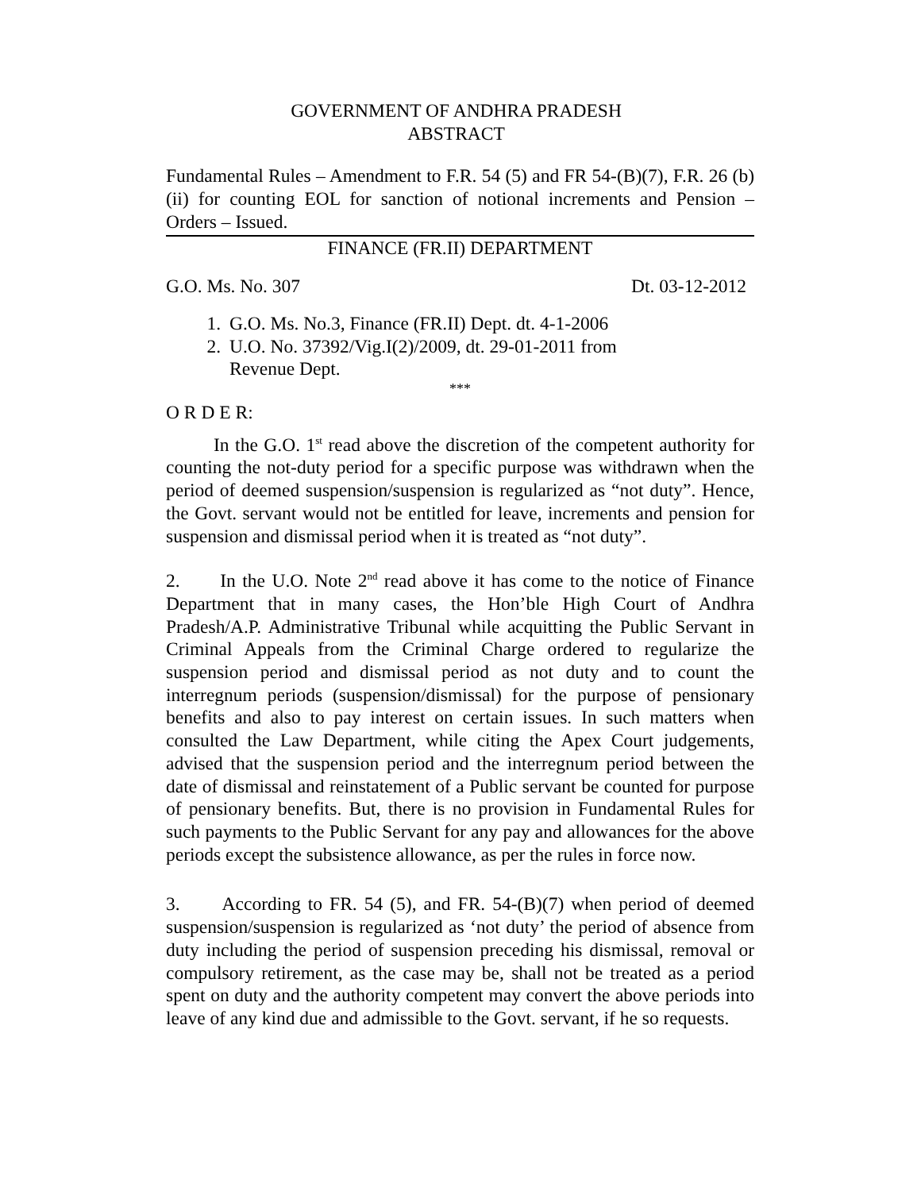GOVERNMENT OF ANDHRA PRADESH
ABSTRACT
Fundamental Rules – Amendment to F.R. 54 (5) and FR 54-(B)(7), F.R. 26 (b)(ii) for counting EOL for sanction of notional increments and Pension – Orders – Issued.
FINANCE (FR.II) DEPARTMENT
G.O. Ms. No. 307 Dt. 03-12-2012
1. G.O. Ms. No.3, Finance (FR.II) Dept. dt. 4-1-2006
2. U.O. No. 37392/Vig.I(2)/2009, dt. 29-01-2011 from
Revenue Dept.
***
O R D E R:
In the G.O. 1<sup>st</sup> read above the discretion of the competent authority for counting the not-duty period for a specific purpose was withdrawn when the period of deemed suspension/suspension is regularized as “not duty”. Hence, the Govt. servant would not be entitled for leave, increments and pension for suspension and dismissal period when it is treated as “not duty”.
2. In the U.O. Note 2<sup>nd</sup> read above it has come to the notice of Finance Department that in many cases, the Hon’ble High Court of Andhra Pradesh/A.P. Administrative Tribunal while acquitting the Public Servant in Criminal Appeals from the Criminal Charge ordered to regularize the suspension period and dismissal period as not duty and to count the interregnum periods (suspension/dismissal) for the purpose of pensionary benefits and also to pay interest on certain issues. In such matters when consulted the Law Department, while citing the Apex Court judgements, advised that the suspension period and the interregnum period between the date of dismissal and reinstatement of a Public servant be counted for purpose of pensionary benefits. But, there is no provision in Fundamental Rules for such payments to the Public Servant for any pay and allowances for the above periods except the subsistence allowance, as per the rules in force now.
3. According to FR. 54 (5), and FR. 54-(B)(7) when period of deemed suspension/suspension is regularized as ‘not duty’ the period of absence from duty including the period of suspension preceding his dismissal, removal or compulsory retirement, as the case may be, shall not be treated as a period spent on duty and the authority competent may convert the above periods into leave of any kind due and admissible to the Govt. servant, if he so requests.